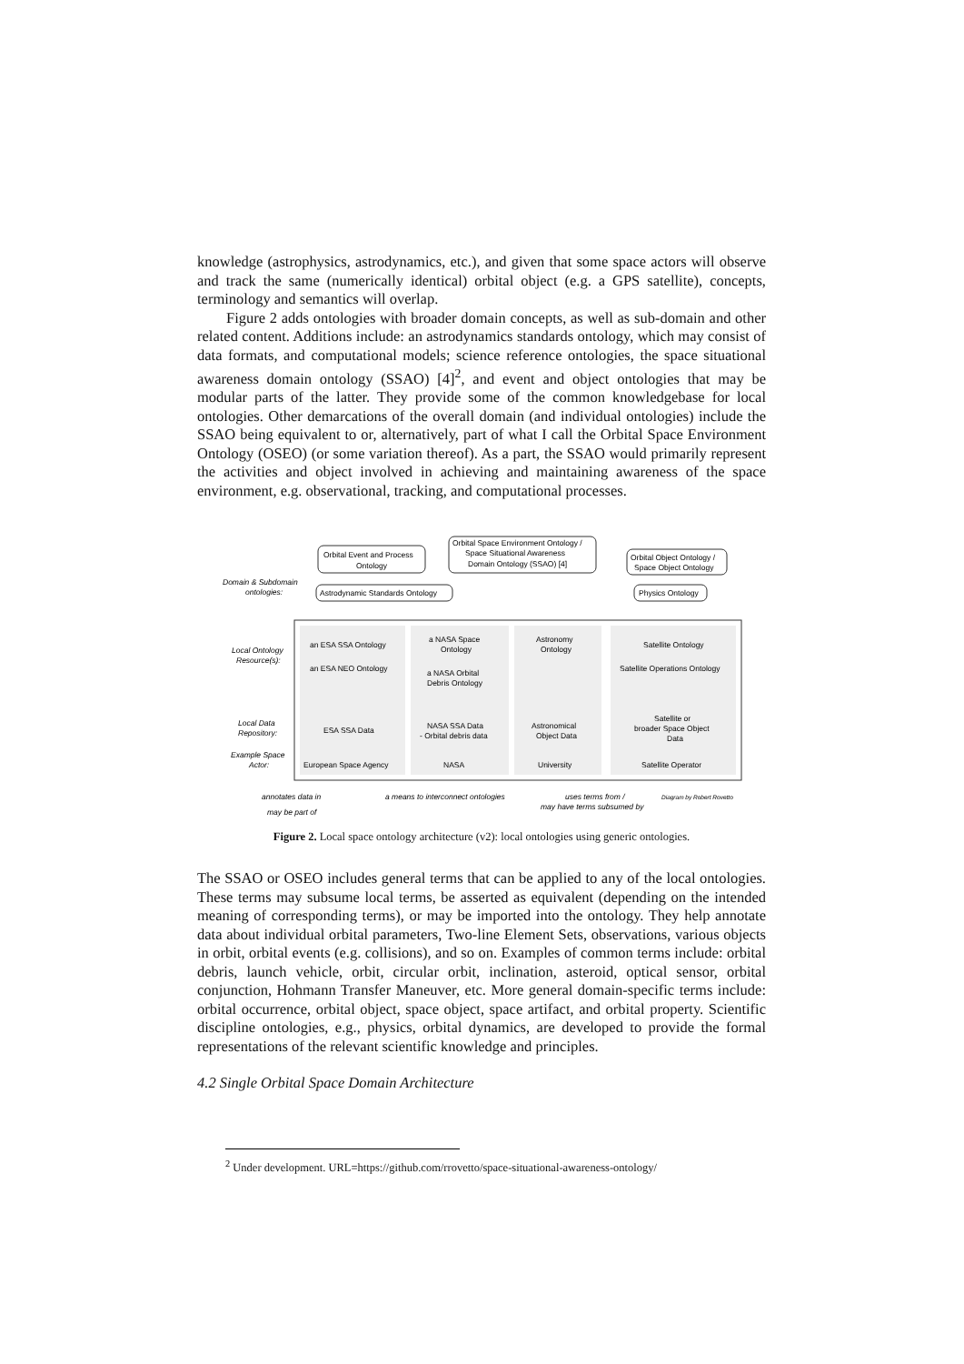knowledge (astrophysics, astrodynamics, etc.), and given that some space actors will observe and track the same (numerically identical) orbital object (e.g. a GPS satellite), concepts, terminology and semantics will overlap.
Figure 2 adds ontologies with broader domain concepts, as well as sub-domain and other related content. Additions include: an astrodynamics standards ontology, which may consist of data formats, and computational models; science reference ontologies, the space situational awareness domain ontology (SSAO) [4]<sup>2</sup>, and event and object ontologies that may be modular parts of the latter. They provide some of the common knowledgebase for local ontologies. Other demarcations of the overall domain (and individual ontologies) include the SSAO being equivalent to or, alternatively, part of what I call the Orbital Space Environment Ontology (OSEO) (or some variation thereof). As a part, the SSAO would primarily represent the activities and object involved in achieving and maintaining awareness of the space environment, e.g. observational, tracking, and computational processes.
Orbital Event and Process
Ontology
Orbital Space Environment Ontology /
Space Situational Awareness
Domain Ontology (SSAO) [4]
Orbital Object Ontology /
Space Object Ontology
Domain & Subdomain
ontologies:
Astrodynamic Standards Ontology
Physics Ontology
Local Ontology
Resource(s):
an ESA SSA Ontology
an ESA NEO Ontology
a NASA Space
Ontology
a NASA Orbital
Debris Ontology
Astronomy
Ontology
Satellite Ontology
Satellite Operations Ontology
Local Data
Repository:
ESA SSA Data
NASA SSA Data
- Orbital debris data
Astronomical
Object Data
Satellite or
broader Space Object
Data
Example Space
Actor:
European Space Agency
NASA
University
Satellite Operator
annotates data in
a means to interconnect ontologies
uses terms from /
may have terms subsumed by
Diagram by Robert Rovetto
may be part of
Figure 2. Local space ontology architecture (v2): local ontologies using generic ontologies.
The SSAO or OSEO includes general terms that can be applied to any of the local ontologies. These terms may subsume local terms, be asserted as equivalent (depending on the intended meaning of corresponding terms), or may be imported into the ontology. They help annotate data about individual orbital parameters, Two-line Element Sets, observations, various objects in orbit, orbital events (e.g. collisions), and so on. Examples of common terms include: orbital debris, launch vehicle, orbit, circular orbit, inclination, asteroid, optical sensor, orbital conjunction, Hohmann Transfer Maneuver, etc. More general domain-specific terms include: orbital occurrence, orbital object, space object, space artifact, and orbital property. Scientific discipline ontologies, e.g., physics, orbital dynamics, are developed to provide the formal representations of the relevant scientific knowledge and principles.
4.2 Single Orbital Space Domain Architecture
<sup>2</sup> Under development. URL=https://github.com/rrovetto/space-situational-awareness-ontology/